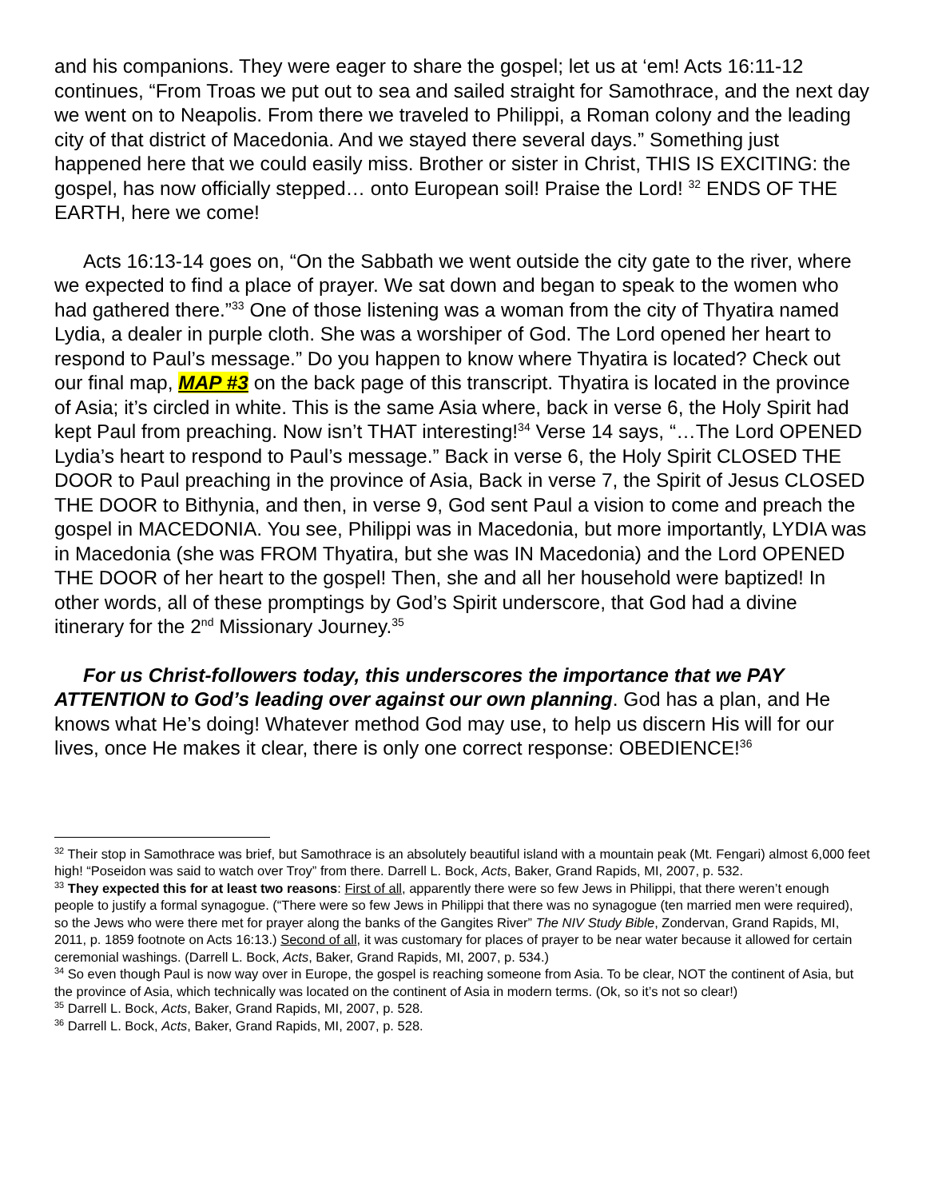and his companions. They were eager to share the gospel; let us at ‘em! Acts 16:11-12 continues, “From Troas we put out to sea and sailed straight for Samothrace, and the next day we went on to Neapolis. From there we traveled to Philippi, a Roman colony and the leading city of that district of Macedonia. And we stayed there several days.” Something just happened here that we could easily miss. Brother or sister in Christ, THIS IS EXCITING: the gospel, has now officially stepped… onto European soil! Praise the Lord! <sup>32</sup> ENDS OF THE EARTH, here we come!
Acts 16:13-14 goes on, “On the Sabbath we went outside the city gate to the river, where we expected to find a place of prayer. We sat down and began to speak to the women who had gathered there.”<sup>33</sup> One of those listening was a woman from the city of Thyatira named Lydia, a dealer in purple cloth. She was a worshiper of God. The Lord opened her heart to respond to Paul’s message.” Do you happen to know where Thyatira is located? Check out our final map, MAP #3 on the back page of this transcript. Thyatira is located in the province of Asia; it’s circled in white. This is the same Asia where, back in verse 6, the Holy Spirit had kept Paul from preaching. Now isn’t THAT interesting!<sup>34</sup> Verse 14 says, “…The Lord OPENED Lydia’s heart to respond to Paul’s message.” Back in verse 6, the Holy Spirit CLOSED THE DOOR to Paul preaching in the province of Asia, Back in verse 7, the Spirit of Jesus CLOSED THE DOOR to Bithynia, and then, in verse 9, God sent Paul a vision to come and preach the gospel in MACEDONIA. You see, Philippi was in Macedonia, but more importantly, LYDIA was in Macedonia (she was FROM Thyatira, but she was IN Macedonia) and the Lord OPENED THE DOOR of her heart to the gospel! Then, she and all her household were baptized! In other words, all of these promptings by God’s Spirit underscore, that God had a divine itinerary for the 2<sup>nd</sup> Missionary Journey.<sup>35</sup>
For us Christ-followers today, this underscores the importance that we PAY ATTENTION to God’s leading over against our own planning. God has a plan, and He knows what He’s doing! Whatever method God may use, to help us discern His will for our lives, once He makes it clear, there is only one correct response: OBEDIENCE!<sup>36</sup>
<sup>32</sup> Their stop in Samothrace was brief, but Samothrace is an absolutely beautiful island with a mountain peak (Mt. Fengari) almost 6,000 feet high! “Poseidon was said to watch over Troy” from there. Darrell L. Bock, Acts, Baker, Grand Rapids, MI, 2007, p. 532.
<sup>33</sup> They expected this for at least two reasons: First of all, apparently there were so few Jews in Philippi, that there weren’t enough people to justify a formal synagogue. (“There were so few Jews in Philippi that there was no synagogue (ten married men were required), so the Jews who were there met for prayer along the banks of the Gangites River” The NIV Study Bible, Zondervan, Grand Rapids, MI, 2011, p. 1859 footnote on Acts 16:13.) Second of all, it was customary for places of prayer to be near water because it allowed for certain ceremonial washings. (Darrell L. Bock, Acts, Baker, Grand Rapids, MI, 2007, p. 534.)
<sup>34</sup> So even though Paul is now way over in Europe, the gospel is reaching someone from Asia. To be clear, NOT the continent of Asia, but the province of Asia, which technically was located on the continent of Asia in modern terms. (Ok, so it’s not so clear!)
<sup>35</sup> Darrell L. Bock, Acts, Baker, Grand Rapids, MI, 2007, p. 528.
<sup>36</sup> Darrell L. Bock, Acts, Baker, Grand Rapids, MI, 2007, p. 528.